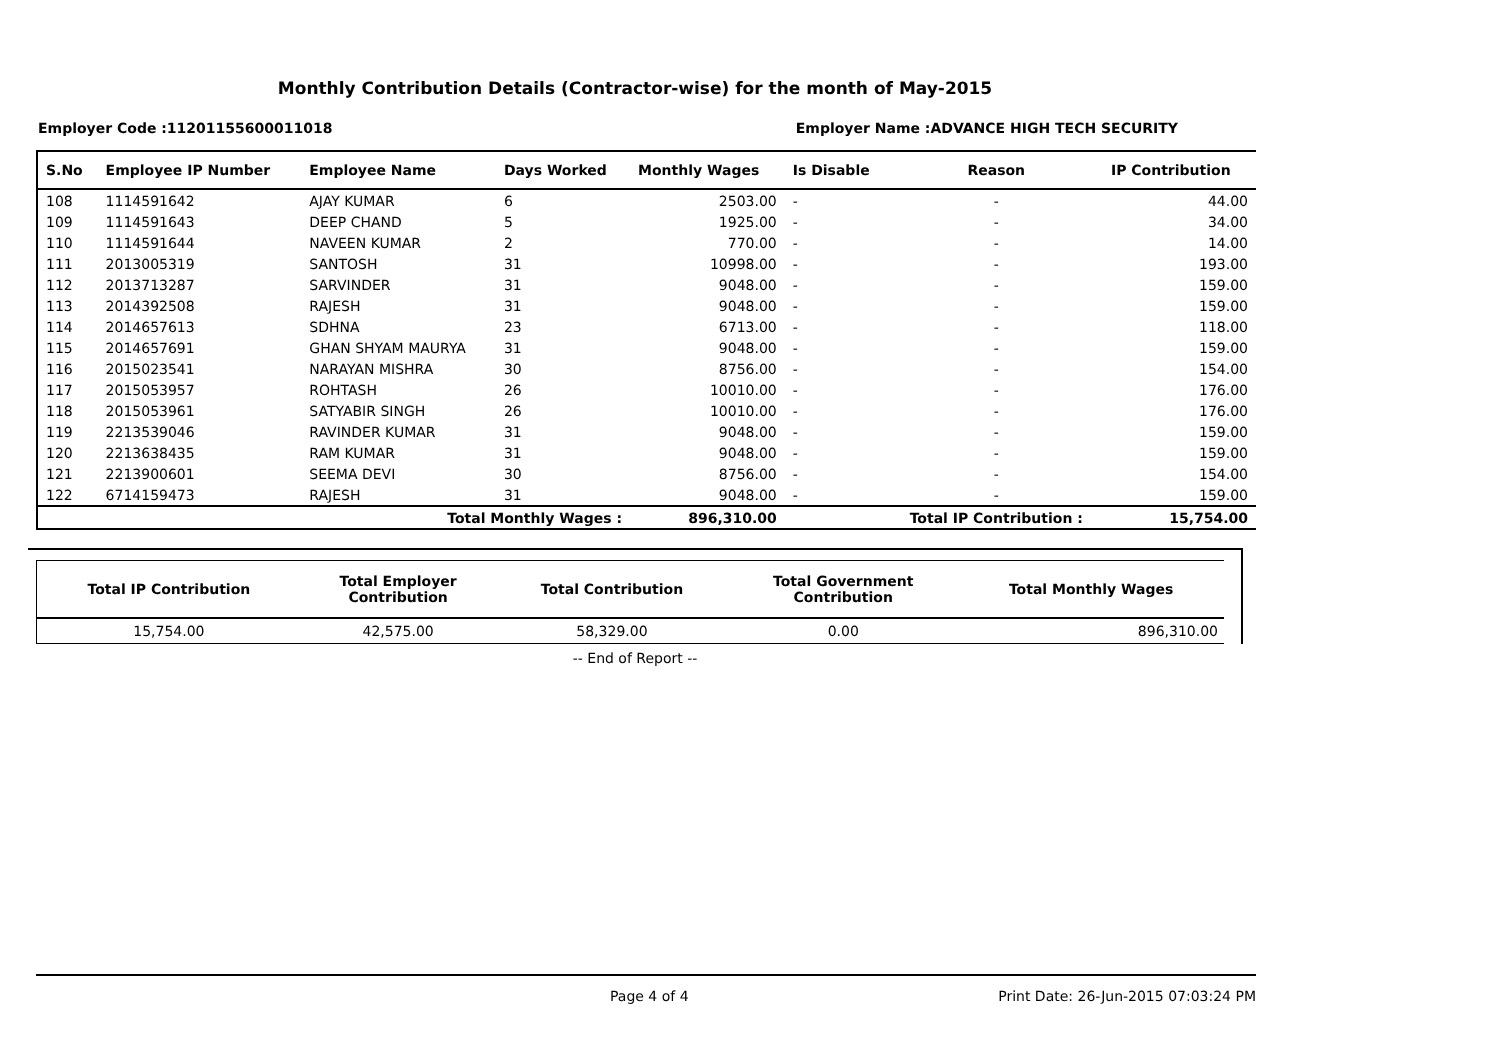Monthly Contribution Details (Contractor-wise) for the month of May-2015
Employer Code :11201155600011018 Employer Name :ADVANCE HIGH TECH SECURITY
| S.No | Employee IP Number | Employee Name | Days Worked | Monthly Wages | Is Disable | Reason | IP Contribution |
| --- | --- | --- | --- | --- | --- | --- | --- |
| 108 | 1114591642 | AJAY KUMAR | 6 | 2503.00 | - | - | 44.00 |
| 109 | 1114591643 | DEEP CHAND | 5 | 1925.00 | - | - | 34.00 |
| 110 | 1114591644 | NAVEEN KUMAR | 2 | 770.00 | - | - | 14.00 |
| 111 | 2013005319 | SANTOSH | 31 | 10998.00 | - | - | 193.00 |
| 112 | 2013713287 | SARVINDER | 31 | 9048.00 | - | - | 159.00 |
| 113 | 2014392508 | RAJESH | 31 | 9048.00 | - | - | 159.00 |
| 114 | 2014657613 | SDHNA | 23 | 6713.00 | - | - | 118.00 |
| 115 | 2014657691 | GHAN SHYAM MAURYA | 31 | 9048.00 | - | - | 159.00 |
| 116 | 2015023541 | NARAYAN MISHRA | 30 | 8756.00 | - | - | 154.00 |
| 117 | 2015053957 | ROHTASH | 26 | 10010.00 | - | - | 176.00 |
| 118 | 2015053961 | SATYABIR SINGH | 26 | 10010.00 | - | - | 176.00 |
| 119 | 2213539046 | RAVINDER KUMAR | 31 | 9048.00 | - | - | 159.00 |
| 120 | 2213638435 | RAM KUMAR | 31 | 9048.00 | - | - | 159.00 |
| 121 | 2213900601 | SEEMA DEVI | 30 | 8756.00 | - | - | 154.00 |
| 122 | 6714159473 | RAJESH | 31 | 9048.00 | - | - | 159.00 |
| Total Monthly Wages : | | | | 896,310.00 | | Total IP Contribution : | 15,754.00 |
| Total IP Contribution | Total Employer Contribution | Total Contribution | Total Government Contribution | Total Monthly Wages |
| --- | --- | --- | --- | --- |
| 15,754.00 | 42,575.00 | 58,329.00 | 0.00 | 896,310.00 |
-- End of Report --
Page 4 of 4 Print Date: 26-Jun-2015 07:03:24 PM